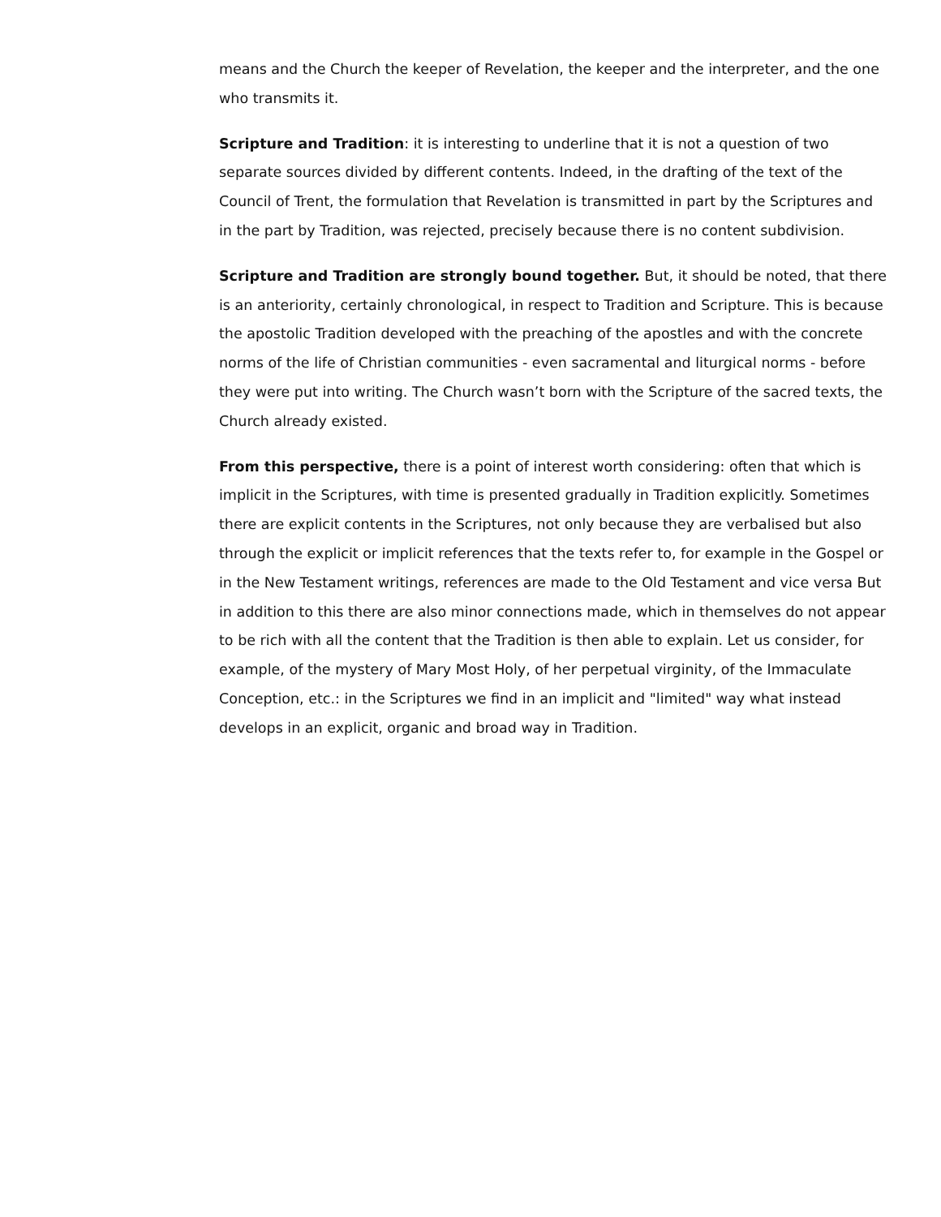means and the Church the keeper of Revelation, the keeper and the interpreter, and the one who transmits it.
Scripture and Tradition: it is interesting to underline that it is not a question of two separate sources divided by different contents. Indeed, in the drafting of the text of the Council of Trent, the formulation that Revelation is transmitted in part by the Scriptures and in the part by Tradition, was rejected, precisely because there is no content subdivision.
Scripture and Tradition are strongly bound together. But, it should be noted, that there is an anteriority, certainly chronological, in respect to Tradition and Scripture. This is because the apostolic Tradition developed with the preaching of the apostles and with the concrete norms of the life of Christian communities - even sacramental and liturgical norms - before they were put into writing. The Church wasn’t born with the Scripture of the sacred texts, the Church already existed.
From this perspective, there is a point of interest worth considering: often that which is implicit in the Scriptures, with time is presented gradually in Tradition explicitly. Sometimes there are explicit contents in the Scriptures, not only because they are verbalised but also through the explicit or implicit references that the texts refer to, for example in the Gospel or in the New Testament writings, references are made to the Old Testament and vice versa But in addition to this there are also minor connections made, which in themselves do not appear to be rich with all the content that the Tradition is then able to explain. Let us consider, for example, of the mystery of Mary Most Holy, of her perpetual virginity, of the Immaculate Conception, etc.: in the Scriptures we find in an implicit and "limited" way what instead develops in an explicit, organic and broad way in Tradition.